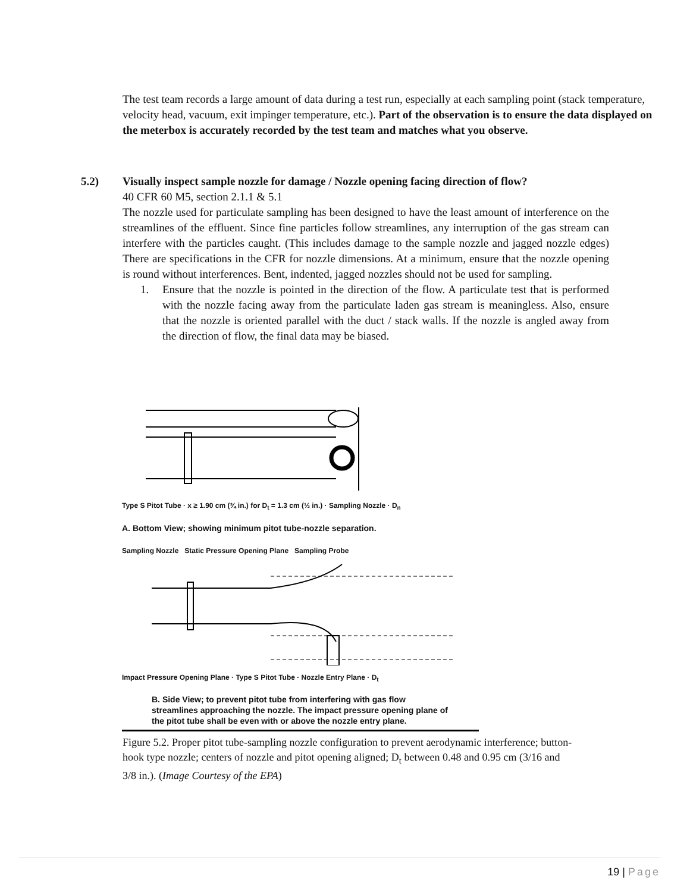The test team records a large amount of data during a test run, especially at each sampling point (stack temperature, velocity head, vacuum, exit impinger temperature, etc.). Part of the observation is to ensure the data displayed on the meterbox is accurately recorded by the test team and matches what you observe.
5.2) Visually inspect sample nozzle for damage / Nozzle opening facing direction of flow?
40 CFR 60 M5, section 2.1.1 & 5.1
The nozzle used for particulate sampling has been designed to have the least amount of interference on the streamlines of the effluent. Since fine particles follow streamlines, any interruption of the gas stream can interfere with the particles caught. (This includes damage to the sample nozzle and jagged nozzle edges) There are specifications in the CFR for nozzle dimensions. At a minimum, ensure that the nozzle opening is round without interferences. Bent, indented, jagged nozzles should not be used for sampling.
1. Ensure that the nozzle is pointed in the direction of the flow. A particulate test that is performed with the nozzle facing away from the particulate laden gas stream is meaningless. Also, ensure that the nozzle is oriented parallel with the duct / stack walls. If the nozzle is angled away from the direction of flow, the final data may be biased.
Type S Pitot Tube · x ≥ 1.90 cm (¾ in.) for D<sub>t</sub> = 1.3 cm (½ in.) · Sampling Nozzle · D<sub>n</sub>
A. Bottom View; showing minimum pitot tube-nozzle separation.
Sampling Nozzle Static Pressure Opening Plane Sampling Probe
Impact Pressure Opening Plane · Type S Pitot Tube · Nozzle Entry Plane · D<sub>t</sub>
B. Side View; to prevent pitot tube from interfering with gas flow streamlines approaching the nozzle. The impact pressure opening plane of the pitot tube shall be even with or above the nozzle entry plane.
Figure 5.2. Proper pitot tube-sampling nozzle configuration to prevent aerodynamic interference; button-hook type nozzle; centers of nozzle and pitot opening aligned; D<sub>t</sub> between 0.48 and 0.95 cm (3/16 and 3/8 in.). (Image Courtesy of the EPA)
19 | Page